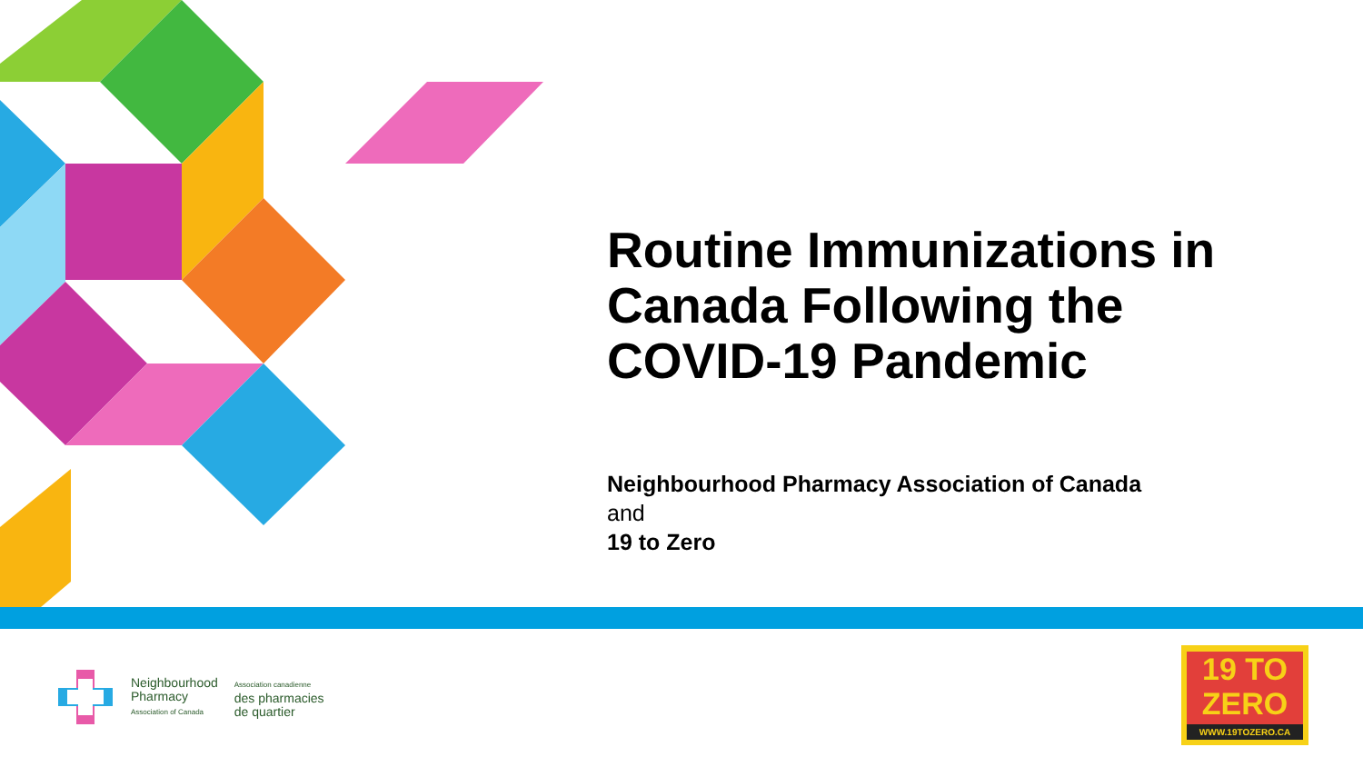Routine Immunizations in Canada Following the COVID-19 Pandemic
Neighbourhood Pharmacy Association of Canada
and
19 to Zero
Neighbourhood
Pharmacy
Association of Canada
Association canadienne
des pharmacies
de quartier
19 TO
ZERO
WWW.19TOZERO.CA